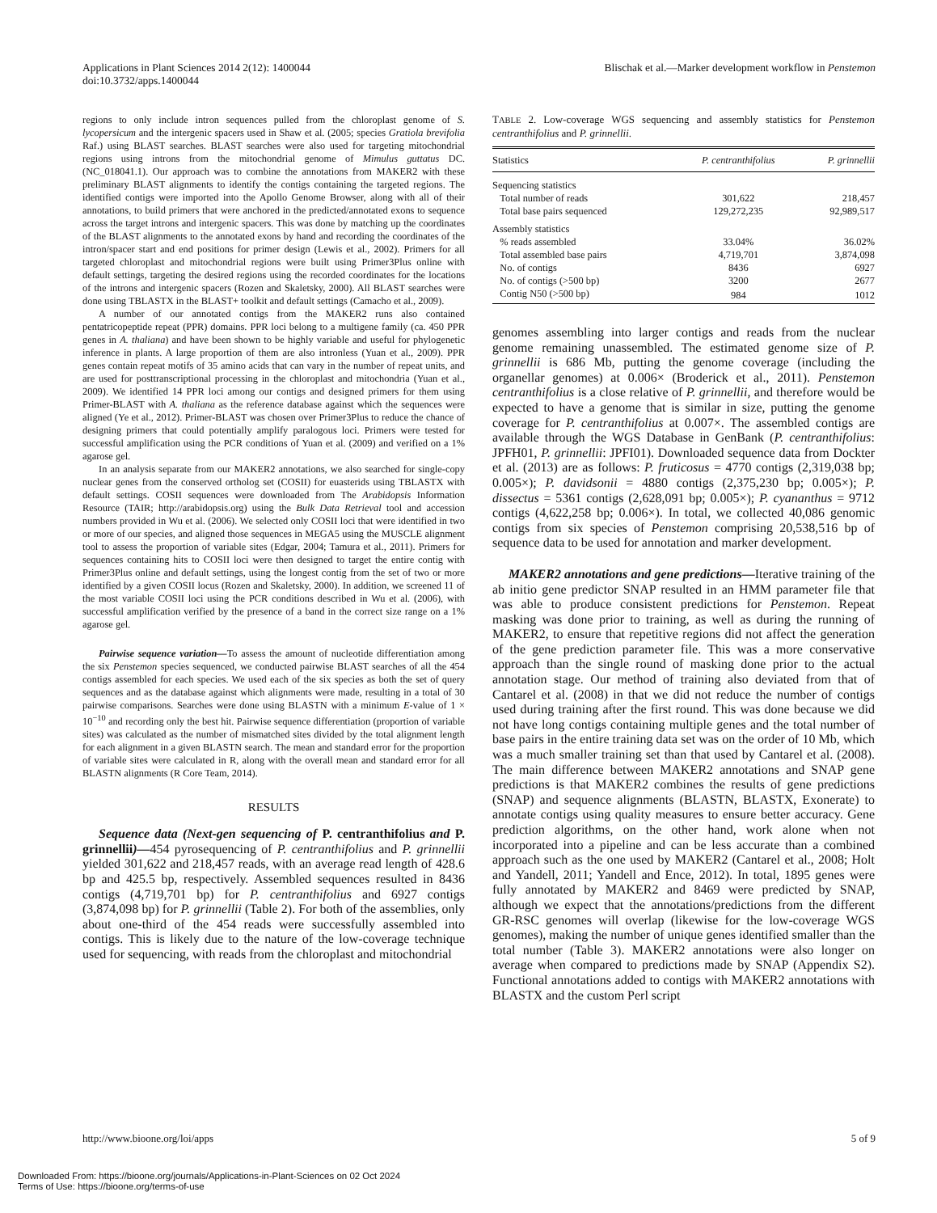Applications in Plant Sciences 2014 2(12): 1400044
doi:10.3732/apps.1400044
Blischak et al.—Marker development workflow in Penstemon
regions to only include intron sequences pulled from the chloroplast genome of S. lycopersicum and the intergenic spacers used in Shaw et al. (2005; species Gratiola brevifolia Raf.) using BLAST searches. BLAST searches were also used for targeting mitochondrial regions using introns from the mitochondrial genome of Mimulus guttatus DC. (NC_018041.1). Our approach was to combine the annotations from MAKER2 with these preliminary BLAST alignments to identify the contigs containing the targeted regions. The identified contigs were imported into the Apollo Genome Browser, along with all of their annotations, to build primers that were anchored in the predicted/annotated exons to sequence across the target introns and intergenic spacers. This was done by matching up the coordinates of the BLAST alignments to the annotated exons by hand and recording the coordinates of the intron/spacer start and end positions for primer design (Lewis et al., 2002). Primers for all targeted chloroplast and mitochondrial regions were built using Primer3Plus online with default settings, targeting the desired regions using the recorded coordinates for the locations of the introns and intergenic spacers (Rozen and Skaletsky, 2000). All BLAST searches were done using TBLASTX in the BLAST+ toolkit and default settings (Camacho et al., 2009).
A number of our annotated contigs from the MAKER2 runs also contained pentatricopeptide repeat (PPR) domains. PPR loci belong to a multigene family (ca. 450 PPR genes in A. thaliana) and have been shown to be highly variable and useful for phylogenetic inference in plants. A large proportion of them are also intronless (Yuan et al., 2009). PPR genes contain repeat motifs of 35 amino acids that can vary in the number of repeat units, and are used for posttranscriptional processing in the chloroplast and mitochondria (Yuan et al., 2009). We identified 14 PPR loci among our contigs and designed primers for them using Primer-BLAST with A. thaliana as the reference database against which the sequences were aligned (Ye et al., 2012). Primer-BLAST was chosen over Primer3Plus to reduce the chance of designing primers that could potentially amplify paralogous loci. Primers were tested for successful amplification using the PCR conditions of Yuan et al. (2009) and verified on a 1% agarose gel.
In an analysis separate from our MAKER2 annotations, we also searched for single-copy nuclear genes from the conserved ortholog set (COSII) for euasterids using TBLASTX with default settings. COSII sequences were downloaded from The Arabidopsis Information Resource (TAIR; http://arabidopsis.org) using the Bulk Data Retrieval tool and accession numbers provided in Wu et al. (2006). We selected only COSII loci that were identified in two or more of our species, and aligned those sequences in MEGA5 using the MUSCLE alignment tool to assess the proportion of variable sites (Edgar, 2004; Tamura et al., 2011). Primers for sequences containing hits to COSII loci were then designed to target the entire contig with Primer3Plus online and default settings, using the longest contig from the set of two or more identified by a given COSII locus (Rozen and Skaletsky, 2000). In addition, we screened 11 of the most variable COSII loci using the PCR conditions described in Wu et al. (2006), with successful amplification verified by the presence of a band in the correct size range on a 1% agarose gel.
Pairwise sequence variation—To assess the amount of nucleotide differentiation among the six Penstemon species sequenced, we conducted pairwise BLAST searches of all the 454 contigs assembled for each species. We used each of the six species as both the set of query sequences and as the database against which alignments were made, resulting in a total of 30 pairwise comparisons. Searches were done using BLASTN with a minimum E-value of 1 × 10<sup>−10</sup> and recording only the best hit. Pairwise sequence differentiation (proportion of variable sites) was calculated as the number of mismatched sites divided by the total alignment length for each alignment in a given BLASTN search. The mean and standard error for the proportion of variable sites were calculated in R, along with the overall mean and standard error for all BLASTN alignments (R Core Team, 2014).
RESULTS
Sequence data (Next-gen sequencing of P. centranthifolius and P. grinnellii)—454 pyrosequencing of P. centranthifolius and P. grinnellii yielded 301,622 and 218,457 reads, with an average read length of 428.6 bp and 425.5 bp, respectively. Assembled sequences resulted in 8436 contigs (4,719,701 bp) for P. centranthifolius and 6927 contigs (3,874,098 bp) for P. grinnellii (Table 2). For both of the assemblies, only about one-third of the 454 reads were successfully assembled into contigs. This is likely due to the nature of the low-coverage technique used for sequencing, with reads from the chloroplast and mitochondrial
TABLE 2. Low-coverage WGS sequencing and assembly statistics for Penstemon centranthifolius and P. grinnellii.
| Statistics | P. centranthifolius | P. grinnellii |
| --- | --- | --- |
| Sequencing statistics | | |
| Total number of reads | 301,622 | 218,457 |
| Total base pairs sequenced | 129,272,235 | 92,989,517 |
| Assembly statistics | | |
| % reads assembled | 33.04% | 36.02% |
| Total assembled base pairs | 4,719,701 | 3,874,098 |
| No. of contigs | 8436 | 6927 |
| No. of contigs (>500 bp) | 3200 | 2677 |
| Contig N50 (>500 bp) | 984 | 1012 |
genomes assembling into larger contigs and reads from the nuclear genome remaining unassembled. The estimated genome size of P. grinnellii is 686 Mb, putting the genome coverage (including the organellar genomes) at 0.006× (Broderick et al., 2011). Penstemon centranthifolius is a close relative of P. grinnellii, and therefore would be expected to have a genome that is similar in size, putting the genome coverage for P. centranthifolius at 0.007×. The assembled contigs are available through the WGS Database in GenBank (P. centranthifolius: JPFH01, P. grinnellii: JPFI01). Downloaded sequence data from Dockter et al. (2013) are as follows: P. fruticosus = 4770 contigs (2,319,038 bp; 0.005×); P. davidsonii = 4880 contigs (2,375,230 bp; 0.005×); P. dissectus = 5361 contigs (2,628,091 bp; 0.005×); P. cyananthus = 9712 contigs (4,622,258 bp; 0.006×). In total, we collected 40,086 genomic contigs from six species of Penstemon comprising 20,538,516 bp of sequence data to be used for annotation and marker development.
MAKER2 annotations and gene predictions—Iterative training of the ab initio gene predictor SNAP resulted in an HMM parameter file that was able to produce consistent predictions for Penstemon. Repeat masking was done prior to training, as well as during the running of MAKER2, to ensure that repetitive regions did not affect the generation of the gene prediction parameter file. This was a more conservative approach than the single round of masking done prior to the actual annotation stage. Our method of training also deviated from that of Cantarel et al. (2008) in that we did not reduce the number of contigs used during training after the first round. This was done because we did not have long contigs containing multiple genes and the total number of base pairs in the entire training data set was on the order of 10 Mb, which was a much smaller training set than that used by Cantarel et al. (2008). The main difference between MAKER2 annotations and SNAP gene predictions is that MAKER2 combines the results of gene predictions (SNAP) and sequence alignments (BLASTN, BLASTX, Exonerate) to annotate contigs using quality measures to ensure better accuracy. Gene prediction algorithms, on the other hand, work alone when not incorporated into a pipeline and can be less accurate than a combined approach such as the one used by MAKER2 (Cantarel et al., 2008; Holt and Yandell, 2011; Yandell and Ence, 2012). In total, 1895 genes were fully annotated by MAKER2 and 8469 were predicted by SNAP, although we expect that the annotations/predictions from the different GR-RSC genomes will overlap (likewise for the low-coverage WGS genomes), making the number of unique genes identified smaller than the total number (Table 3). MAKER2 annotations were also longer on average when compared to predictions made by SNAP (Appendix S2). Functional annotations added to contigs with MAKER2 annotations with BLASTX and the custom Perl script
http://www.bioone.org/loi/apps 5 of 9
Downloaded From: https://bioone.org/journals/Applications-in-Plant-Sciences on 02 Oct 2024
Terms of Use: https://bioone.org/terms-of-use